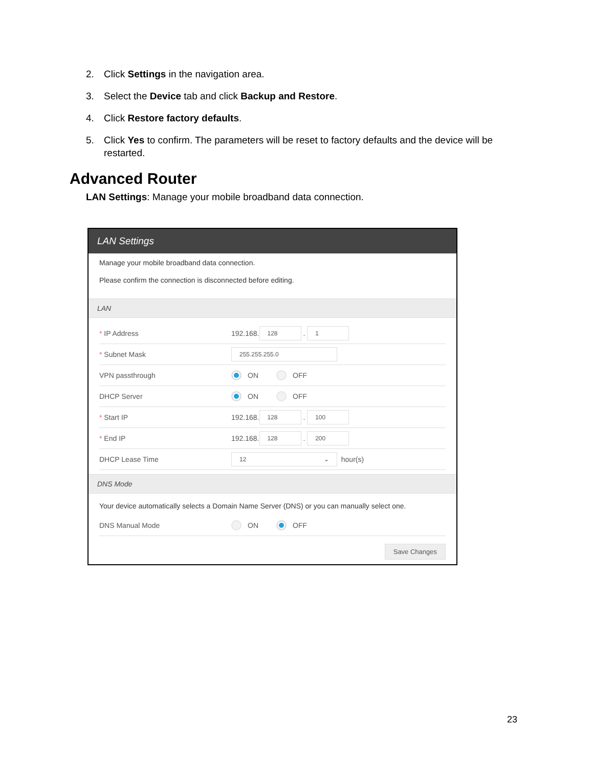2. Click Settings in the navigation area.
3. Select the Device tab and click Backup and Restore.
4. Click Restore factory defaults.
5. Click Yes to confirm. The parameters will be reset to factory defaults and the device will be restarted.
Advanced Router
LAN Settings: Manage your mobile broadband data connection.
LAN Settings
Manage your mobile broadband data connection.
Please confirm the connection is disconnected before editing.
LAN
* IP Address 192.168. 128 . 1
* Subnet Mask 255.255.255.0
VPN passthrough ON OFF
DHCP Server ON OFF
* Start IP 192.168. 128 . 100
* End IP 192.168. 128 . 200
DHCP Lease Time 12 ⌄ hour(s)
DNS Mode
Your device automatically selects a Domain Name Server (DNS) or you can manually select one.
DNS Manual Mode ON OFF
Save Changes
23